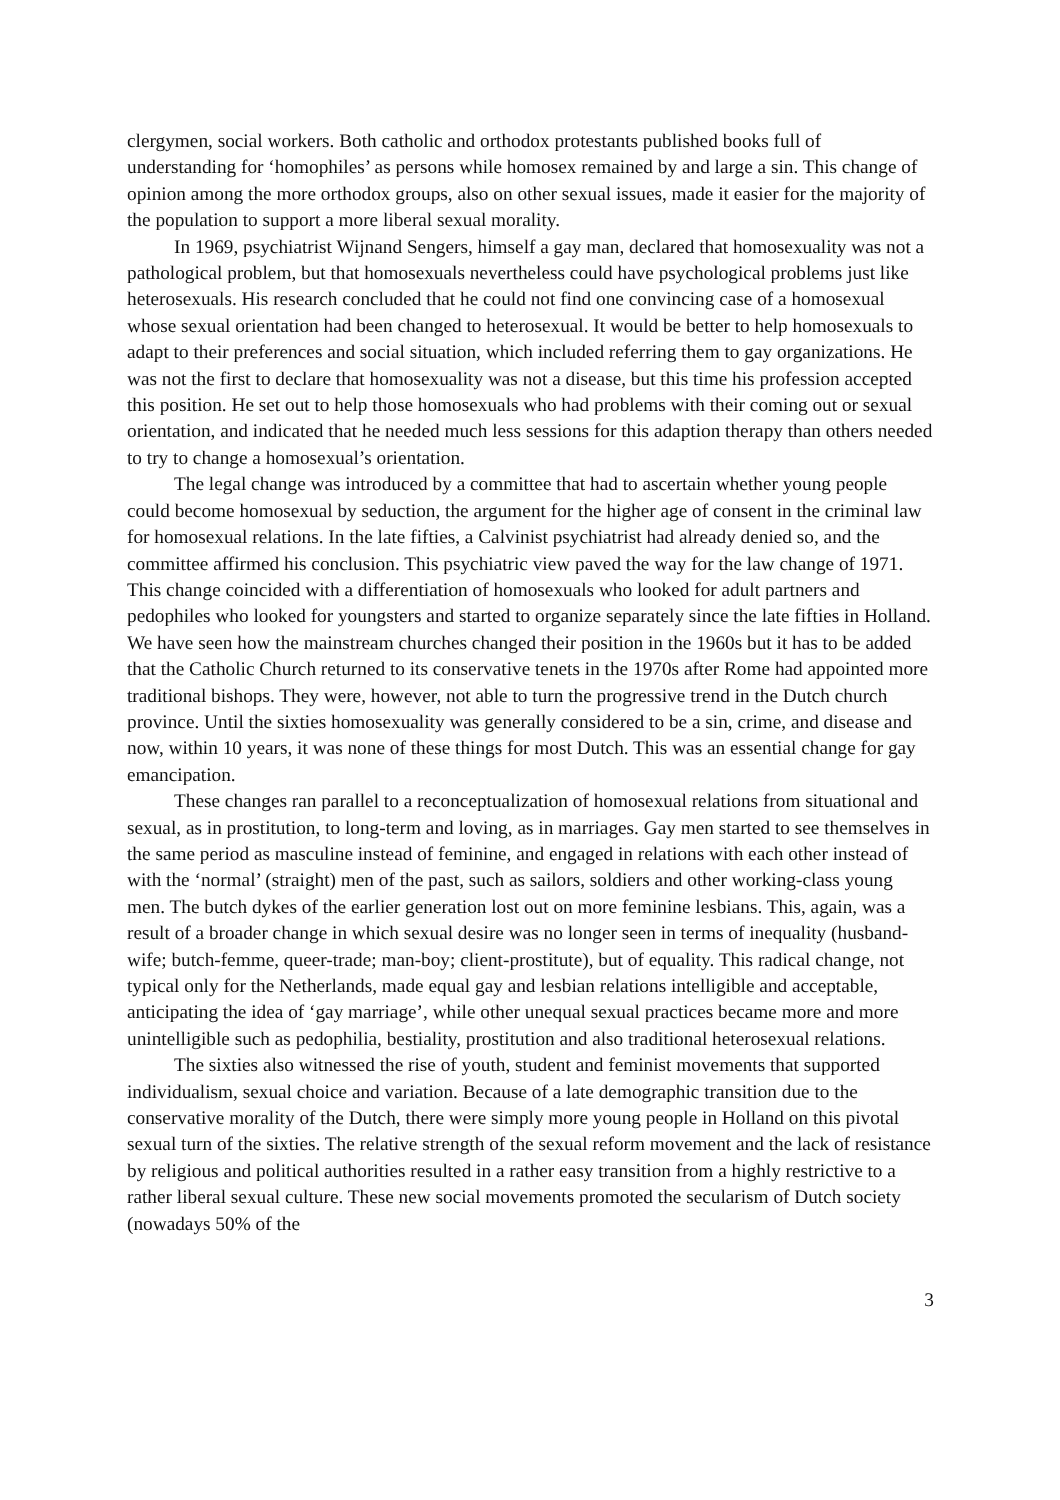clergymen, social workers. Both catholic and orthodox protestants published books full of understanding for ‘homophiles’ as persons while homosex remained by and large a sin. This change of opinion among the more orthodox groups, also on other sexual issues, made it easier for the majority of the population to support a more liberal sexual morality.
In 1969, psychiatrist Wijnand Sengers, himself a gay man, declared that homosexuality was not a pathological problem, but that homosexuals nevertheless could have psychological problems just like heterosexuals. His research concluded that he could not find one convincing case of a homosexual whose sexual orientation had been changed to heterosexual. It would be better to help homosexuals to adapt to their preferences and social situation, which included referring them to gay organizations. He was not the first to declare that homosexuality was not a disease, but this time his profession accepted this position. He set out to help those homosexuals who had problems with their coming out or sexual orientation, and indicated that he needed much less sessions for this adaption therapy than others needed to try to change a homosexual’s orientation.
The legal change was introduced by a committee that had to ascertain whether young people could become homosexual by seduction, the argument for the higher age of consent in the criminal law for homosexual relations. In the late fifties, a Calvinist psychiatrist had already denied so, and the committee affirmed his conclusion. This psychiatric view paved the way for the law change of 1971. This change coincided with a differentiation of homosexuals who looked for adult partners and pedophiles who looked for youngsters and started to organize separately since the late fifties in Holland. We have seen how the mainstream churches changed their position in the 1960s but it has to be added that the Catholic Church returned to its conservative tenets in the 1970s after Rome had appointed more traditional bishops. They were, however, not able to turn the progressive trend in the Dutch church province. Until the sixties homosexuality was generally considered to be a sin, crime, and disease and now, within 10 years, it was none of these things for most Dutch. This was an essential change for gay emancipation.
These changes ran parallel to a reconceptualization of homosexual relations from situational and sexual, as in prostitution, to long-term and loving, as in marriages. Gay men started to see themselves in the same period as masculine instead of feminine, and engaged in relations with each other instead of with the ‘normal’ (straight) men of the past, such as sailors, soldiers and other working-class young men. The butch dykes of the earlier generation lost out on more feminine lesbians. This, again, was a result of a broader change in which sexual desire was no longer seen in terms of inequality (husband-wife; butch-femme, queer-trade; man-boy; client-prostitute), but of equality. This radical change, not typical only for the Netherlands, made equal gay and lesbian relations intelligible and acceptable, anticipating the idea of ‘gay marriage’, while other unequal sexual practices became more and more unintelligible such as pedophilia, bestiality, prostitution and also traditional heterosexual relations.
The sixties also witnessed the rise of youth, student and feminist movements that supported individualism, sexual choice and variation. Because of a late demographic transition due to the conservative morality of the Dutch, there were simply more young people in Holland on this pivotal sexual turn of the sixties. The relative strength of the sexual reform movement and the lack of resistance by religious and political authorities resulted in a rather easy transition from a highly restrictive to a rather liberal sexual culture. These new social movements promoted the secularism of Dutch society (nowadays 50% of the
3